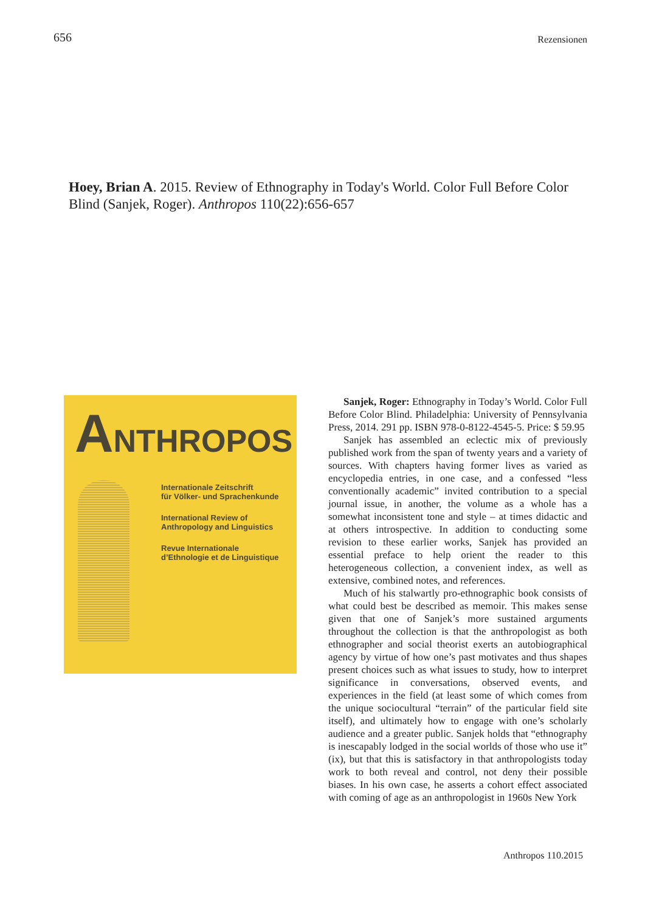656
Rezensionen
Hoey, Brian A. 2015. Review of Ethnography in Today's World. Color Full Before Color Blind (Sanjek, Roger). Anthropos 110(22):656-657
ANTHROPOS
Internationale Zeitschrift
für Völker- und Sprachenkunde
International Review of
Anthropology and Linguistics
Revue Internationale
d’Ethnologie et de Linguistique
Sanjek, Roger: Ethnography in Today’s World. Color Full Before Color Blind. Philadelphia: University of Pennsylvania Press, 2014. 291 pp. ISBN 978-0-8122-4545-5. Price: $ 59.95
Sanjek has assembled an eclectic mix of previously published work from the span of twenty years and a variety of sources. With chapters having former lives as varied as encyclopedia entries, in one case, and a confessed “less conventionally academic” invited contribution to a special journal issue, in another, the volume as a whole has a somewhat inconsistent tone and style – at times didactic and at others introspective. In addition to conducting some revision to these earlier works, Sanjek has provided an essential preface to help orient the reader to this heterogeneous collection, a convenient index, as well as extensive, combined notes, and references.
Much of his stalwartly pro-ethnographic book consists of what could best be described as memoir. This makes sense given that one of Sanjek’s more sustained arguments throughout the collection is that the anthropologist as both ethnographer and social theorist exerts an autobiographical agency by virtue of how one’s past motivates and thus shapes present choices such as what issues to study, how to interpret significance in conversations, observed events, and experiences in the field (at least some of which comes from the unique sociocultural “terrain” of the particular field site itself), and ultimately how to engage with one’s scholarly audience and a greater public. Sanjek holds that “ethnography is inescapably lodged in the social worlds of those who use it” (ix), but that this is satisfactory in that anthropologists today work to both reveal and control, not deny their possible biases. In his own case, he asserts a cohort effect associated with coming of age as an anthropologist in 1960s New York
Anthropos 110.2015